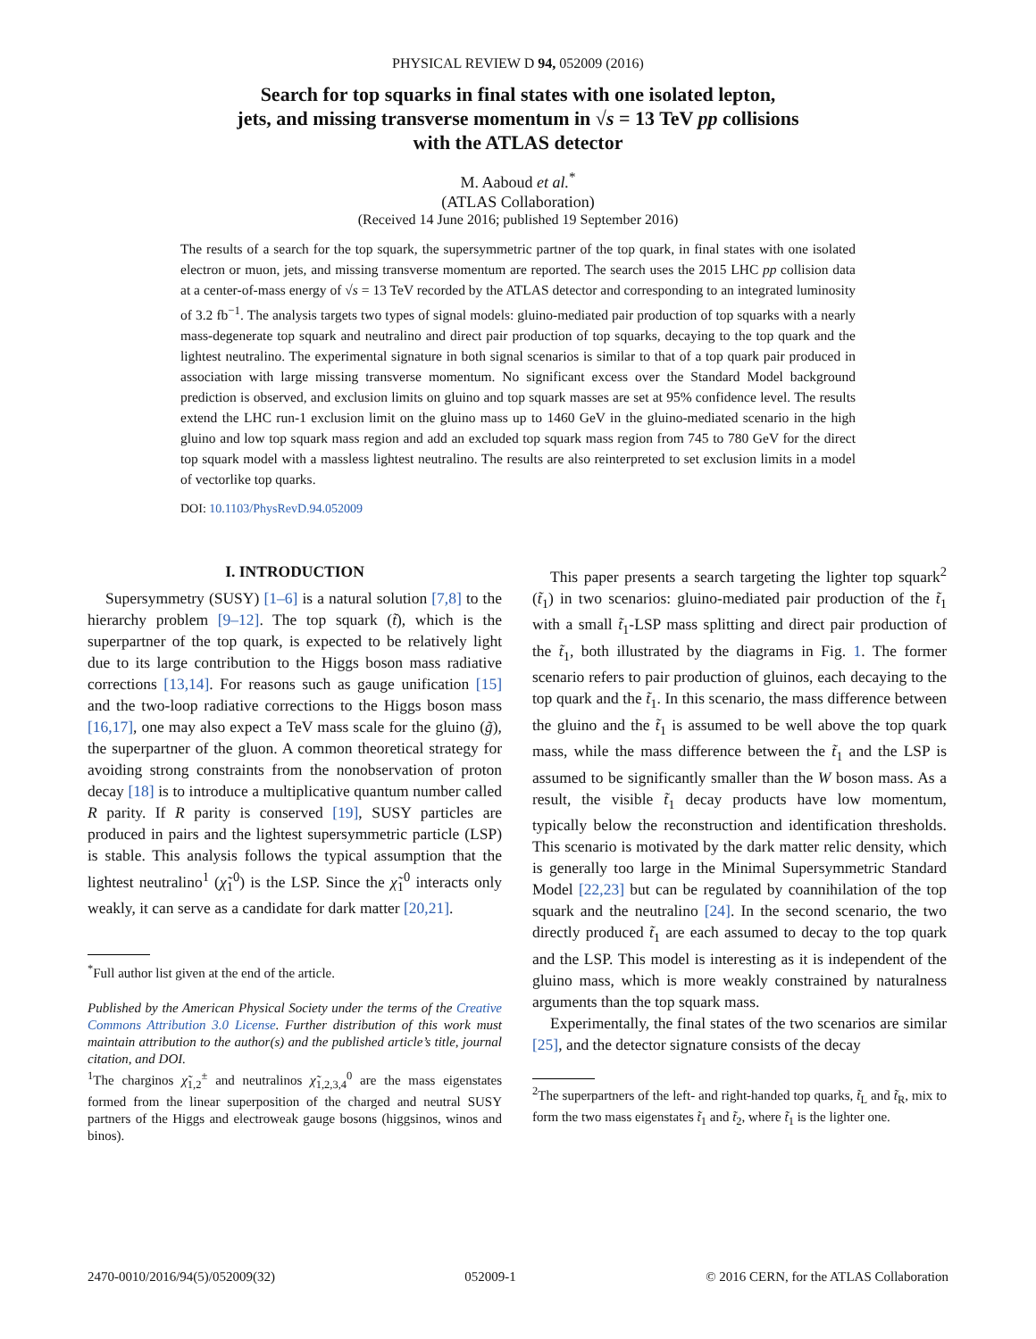PHYSICAL REVIEW D 94, 052009 (2016)
Search for top squarks in final states with one isolated lepton,
jets, and missing transverse momentum in √s = 13 TeV pp collisions
with the ATLAS detector
M. Aaboud et al.<sup>*</sup>
(ATLAS Collaboration)
(Received 14 June 2016; published 19 September 2016)
The results of a search for the top squark, the supersymmetric partner of the top quark, in final states with one isolated electron or muon, jets, and missing transverse momentum are reported. The search uses the 2015 LHC pp collision data at a center-of-mass energy of √s = 13 TeV recorded by the ATLAS detector and corresponding to an integrated luminosity of 3.2 fb<sup>−1</sup>. The analysis targets two types of signal models: gluino-mediated pair production of top squarks with a nearly mass-degenerate top squark and neutralino and direct pair production of top squarks, decaying to the top quark and the lightest neutralino. The experimental signature in both signal scenarios is similar to that of a top quark pair produced in association with large missing transverse momentum. No significant excess over the Standard Model background prediction is observed, and exclusion limits on gluino and top squark masses are set at 95% confidence level. The results extend the LHC run-1 exclusion limit on the gluino mass up to 1460 GeV in the gluino-mediated scenario in the high gluino and low top squark mass region and add an excluded top squark mass region from 745 to 780 GeV for the direct top squark model with a massless lightest neutralino. The results are also reinterpreted to set exclusion limits in a model of vectorlike top quarks.
DOI: 10.1103/PhysRevD.94.052009
I. INTRODUCTION
Supersymmetry (SUSY) [1–6] is a natural solution [7,8] to the hierarchy problem [9–12]. The top squark (t̃), which is the superpartner of the top quark, is expected to be relatively light due to its large contribution to the Higgs boson mass radiative corrections [13,14]. For reasons such as gauge unification [15] and the two-loop radiative corrections to the Higgs boson mass [16,17], one may also expect a TeV mass scale for the gluino (g̃), the superpartner of the gluon. A common theoretical strategy for avoiding strong constraints from the nonobservation of proton decay [18] is to introduce a multiplicative quantum number called R parity. If R parity is conserved [19], SUSY particles are produced in pairs and the lightest supersymmetric particle (LSP) is stable. This analysis follows the typical assumption that the lightest neutralino<sup>1</sup> (χ̃<sub>1</sub><sup>0</sup>) is the LSP. Since the χ̃<sub>1</sub><sup>0</sup> interacts only weakly, it can serve as a candidate for dark matter [20,21].
<sup>*</sup> Full author list given at the end of the article.
Published by the American Physical Society under the terms of the Creative Commons Attribution 3.0 License. Further distribution of this work must maintain attribution to the author(s) and the published article’s title, journal citation, and DOI.
<sup>1</sup> The charginos χ̃<sub>1,2</sub><sup>±</sup> and neutralinos χ̃<sub>1,2,3,4</sub><sup>0</sup> are the mass eigenstates formed from the linear superposition of the charged and neutral SUSY partners of the Higgs and electroweak gauge bosons (higgsinos, winos and binos).
This paper presents a search targeting the lighter top squark<sup>2</sup> (t̃<sub>1</sub>) in two scenarios: gluino-mediated pair production of the t̃<sub>1</sub> with a small t̃<sub>1</sub>-LSP mass splitting and direct pair production of the t̃<sub>1</sub>, both illustrated by the diagrams in Fig. 1. The former scenario refers to pair production of gluinos, each decaying to the top quark and the t̃<sub>1</sub>. In this scenario, the mass difference between the gluino and the t̃<sub>1</sub> is assumed to be well above the top quark mass, while the mass difference between the t̃<sub>1</sub> and the LSP is assumed to be significantly smaller than the W boson mass. As a result, the visible t̃<sub>1</sub> decay products have low momentum, typically below the reconstruction and identification thresholds. This scenario is motivated by the dark matter relic density, which is generally too large in the Minimal Supersymmetric Standard Model [22,23] but can be regulated by coannihilation of the top squark and the neutralino [24]. In the second scenario, the two directly produced t̃<sub>1</sub> are each assumed to decay to the top quark and the LSP. This model is interesting as it is independent of the gluino mass, which is more weakly constrained by naturalness arguments than the top squark mass.
Experimentally, the final states of the two scenarios are similar [25], and the detector signature consists of the decay
<sup>2</sup> The superpartners of the left- and right-handed top quarks, t̃<sub>L</sub> and t̃<sub>R</sub>, mix to form the two mass eigenstates t̃<sub>1</sub> and t̃<sub>2</sub>, where t̃<sub>1</sub> is the lighter one.
2470-0010/2016/94(5)/052009(32) 052009-1 © 2016 CERN, for the ATLAS Collaboration